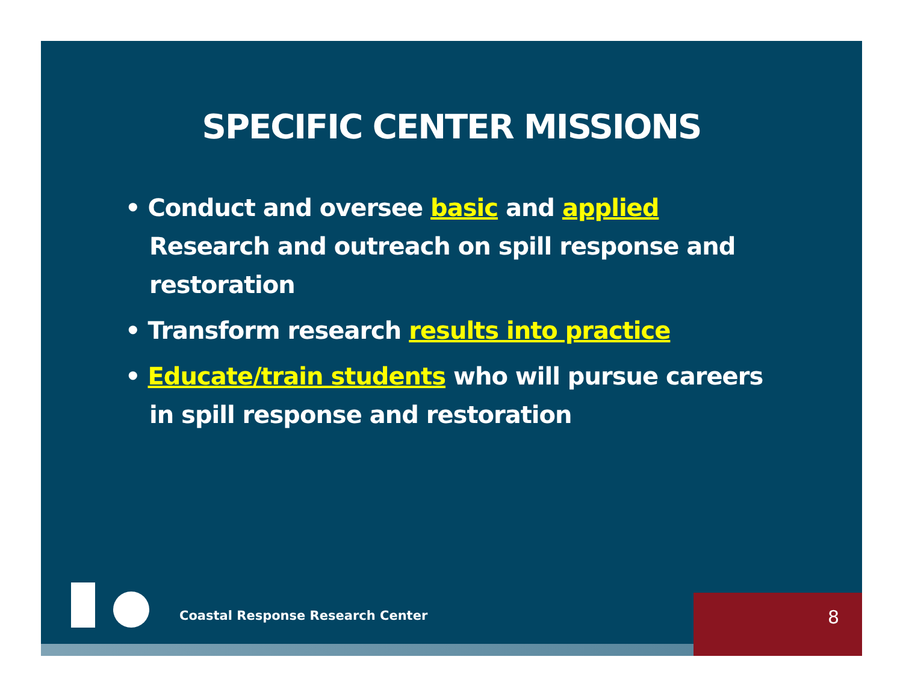SPECIFIC CENTER MISSIONS
• Conduct and oversee basic and applied Research and outreach on spill response and restoration
• Transform research results into practice
• Educate/train students who will pursue careers in spill response and restoration
Coastal Response Research Center
8